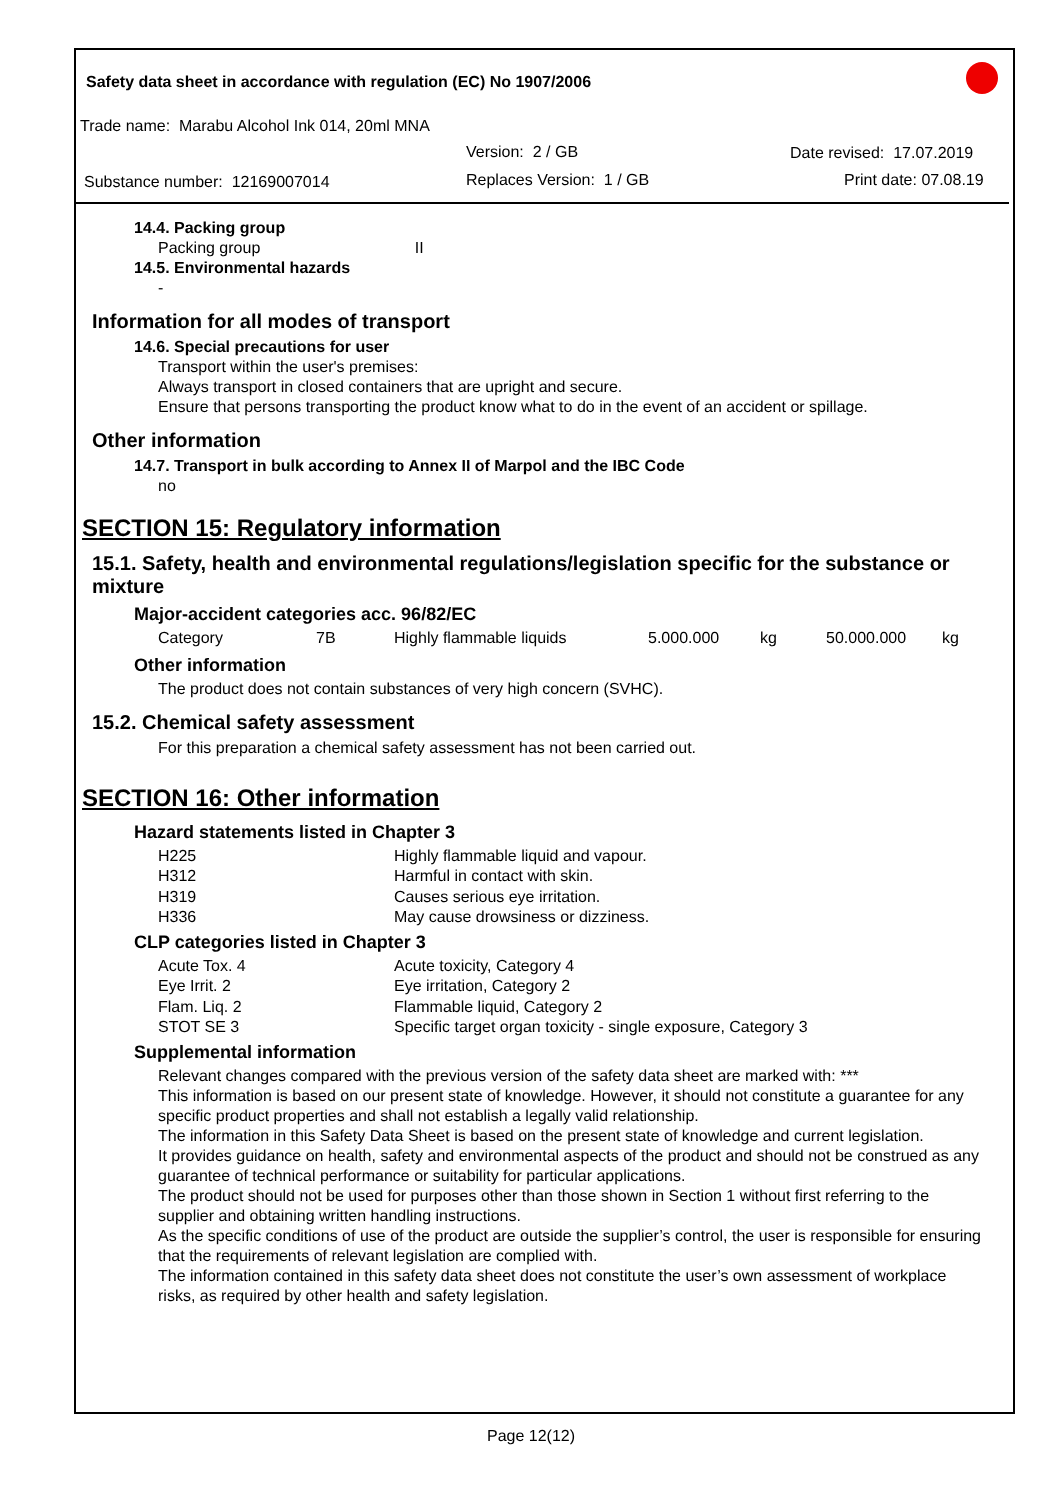Safety data sheet in accordance with regulation (EC) No 1907/2006
Trade name: Marabu Alcohol Ink 014, 20ml MNA
Version: 2 / GB Date revised: 17.07.2019
Substance number: 12169007014 Replaces Version: 1 / GB Print date: 07.08.19
14.4. Packing group
Packing group II
14.5. Environmental hazards
-
Information for all modes of transport
14.6. Special precautions for user
Transport within the user's premises:
Always transport in closed containers that are upright and secure.
Ensure that persons transporting the product know what to do in the event of an accident or spillage.
Other information
14.7. Transport in bulk according to Annex II of Marpol and the IBC Code
no
SECTION 15: Regulatory information
15.1. Safety, health and environmental regulations/legislation specific for the substance or mixture
Major-accident categories acc. 96/82/EC
| Category | 7B | Highly flammable liquids | 5.000.000 | kg | 50.000.000 | kg |
Other information
The product does not contain substances of very high concern (SVHC).
15.2. Chemical safety assessment
For this preparation a chemical safety assessment has not been carried out.
SECTION 16: Other information
Hazard statements listed in Chapter 3
| H225 | Highly flammable liquid and vapour. |
| H312 | Harmful in contact with skin. |
| H319 | Causes serious eye irritation. |
| H336 | May cause drowsiness or dizziness. |
CLP categories listed in Chapter 3
| Acute Tox. 4 | Acute toxicity, Category 4 |
| Eye Irrit. 2 | Eye irritation, Category 2 |
| Flam. Liq. 2 | Flammable liquid, Category 2 |
| STOT SE 3 | Specific target organ toxicity - single exposure, Category 3 |
Supplemental information
Relevant changes compared with the previous version of the safety data sheet are marked with: ***
This information is based on our present state of knowledge. However, it should not constitute a guarantee for any specific product properties and shall not establish a legally valid relationship.
The information in this Safety Data Sheet is based on the present state of knowledge and current legislation.
It provides guidance on health, safety and environmental aspects of the product and should not be construed as any guarantee of technical performance or suitability for particular applications.
The product should not be used for purposes other than those shown in Section 1 without first referring to the supplier and obtaining written handling instructions.
As the specific conditions of use of the product are outside the supplier’s control, the user is responsible for ensuring that the requirements of relevant legislation are complied with.
The information contained in this safety data sheet does not constitute the user’s own assessment of workplace risks, as required by other health and safety legislation.
Page 12(12)